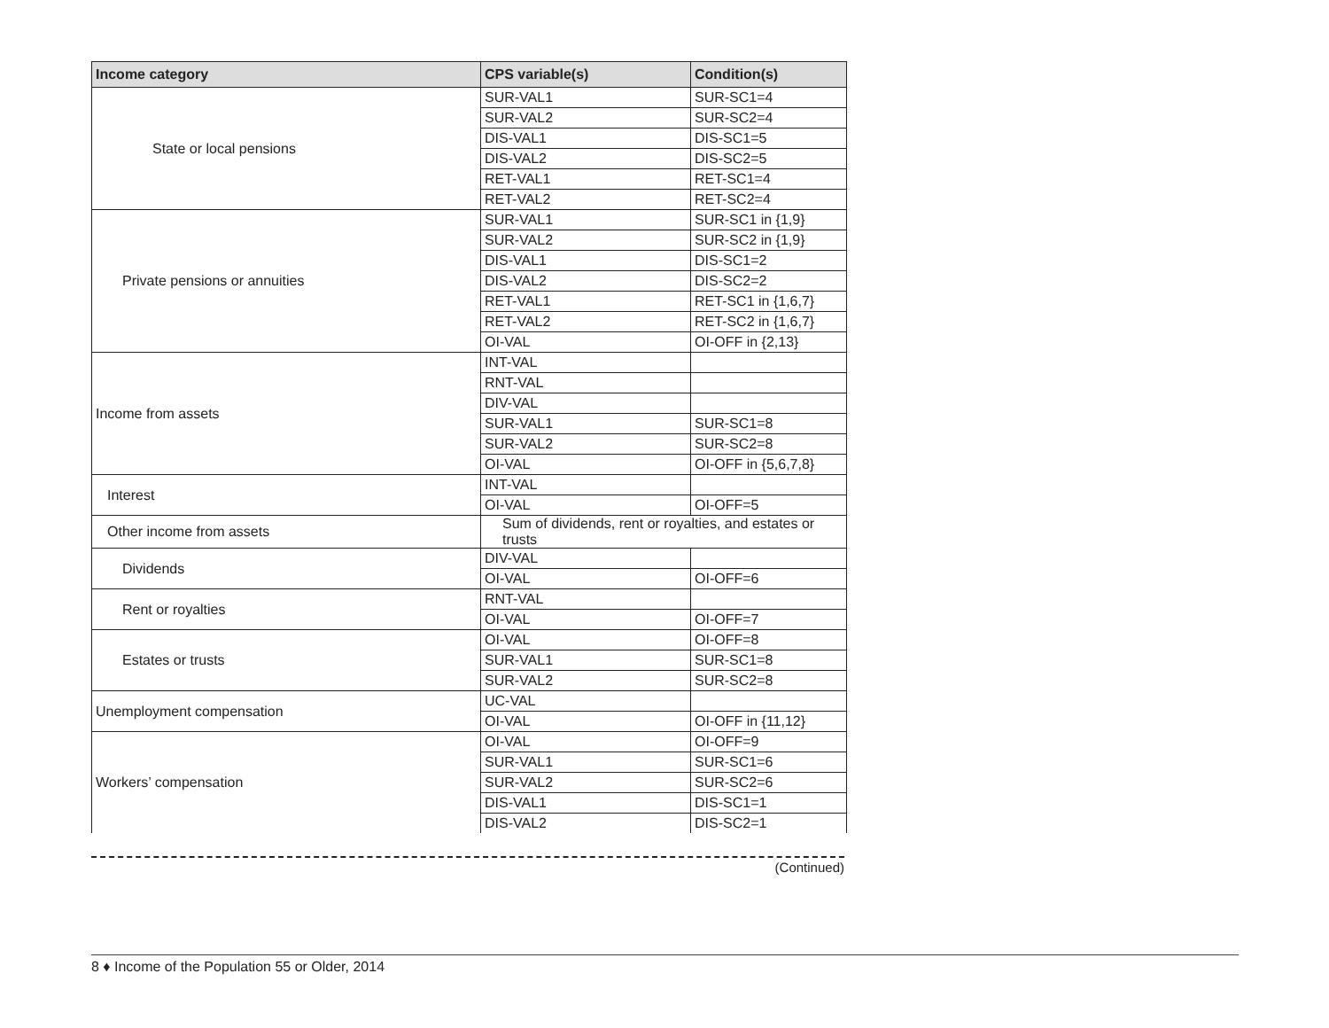| Income category | CPS variable(s) | Condition(s) |
| --- | --- | --- |
| State or local pensions | SUR-VAL1 | SUR-SC1=4 |
| | SUR-VAL2 | SUR-SC2=4 |
| | DIS-VAL1 | DIS-SC1=5 |
| | DIS-VAL2 | DIS-SC2=5 |
| | RET-VAL1 | RET-SC1=4 |
| | RET-VAL2 | RET-SC2=4 |
| Private pensions or annuities | SUR-VAL1 | SUR-SC1 in {1,9} |
| | SUR-VAL2 | SUR-SC2 in {1,9} |
| | DIS-VAL1 | DIS-SC1=2 |
| | DIS-VAL2 | DIS-SC2=2 |
| | RET-VAL1 | RET-SC1 in {1,6,7} |
| | RET-VAL2 | RET-SC2 in {1,6,7} |
| | OI-VAL | OI-OFF in {2,13} |
| Income from assets | INT-VAL | |
| | RNT-VAL | |
| | DIV-VAL | |
| | SUR-VAL1 | SUR-SC1=8 |
| | SUR-VAL2 | SUR-SC2=8 |
| | OI-VAL | OI-OFF in {5,6,7,8} |
| Interest | INT-VAL | |
| | OI-VAL | OI-OFF=5 |
| Other income from assets | Sum of dividends, rent or royalties, and estates or trusts | |
| Dividends | DIV-VAL | |
| | OI-VAL | OI-OFF=6 |
| Rent or royalties | RNT-VAL | |
| | OI-VAL | OI-OFF=7 |
| Estates or trusts | OI-VAL | OI-OFF=8 |
| | SUR-VAL1 | SUR-SC1=8 |
| | SUR-VAL2 | SUR-SC2=8 |
| Unemployment compensation | UC-VAL | |
| | OI-VAL | OI-OFF in {11,12} |
| Workers’ compensation | OI-VAL | OI-OFF=9 |
| | SUR-VAL1 | SUR-SC1=6 |
| | SUR-VAL2 | SUR-SC2=6 |
| | DIS-VAL1 | DIS-SC1=1 |
| | DIS-VAL2 | DIS-SC2=1 |
(Continued)
8 ♦ Income of the Population 55 or Older, 2014